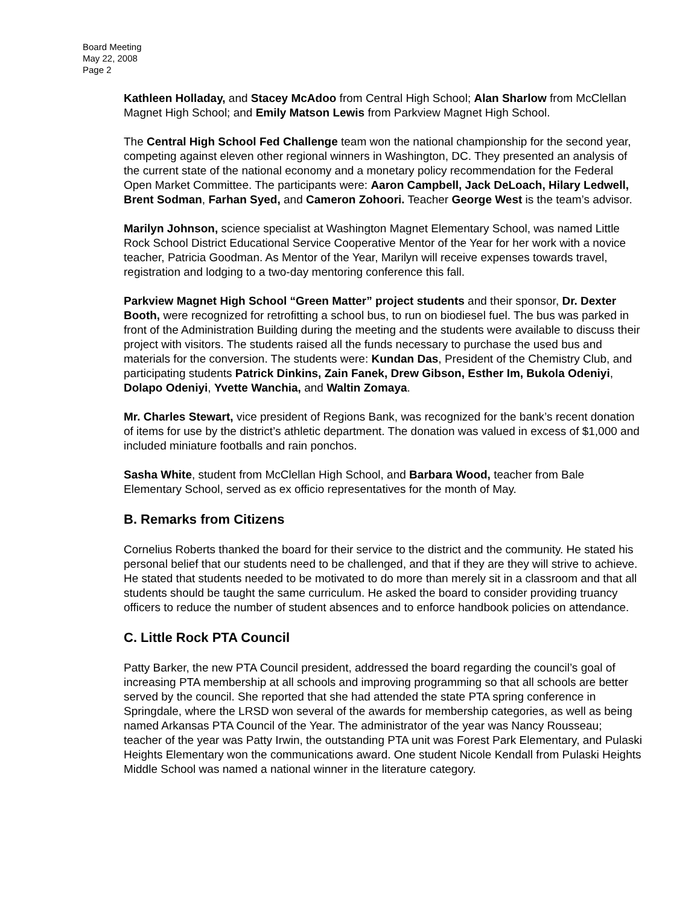Board Meeting
May 22, 2008
Page 2
Kathleen Holladay, and Stacey McAdoo from Central High School; Alan Sharlow from McClellan Magnet High School; and Emily Matson Lewis from Parkview Magnet High School.
The Central High School Fed Challenge team won the national championship for the second year, competing against eleven other regional winners in Washington, DC. They presented an analysis of the current state of the national economy and a monetary policy recommendation for the Federal Open Market Committee. The participants were: Aaron Campbell, Jack DeLoach, Hilary Ledwell, Brent Sodman, Farhan Syed, and Cameron Zohoori. Teacher George West is the team’s advisor.
Marilyn Johnson, science specialist at Washington Magnet Elementary School, was named Little Rock School District Educational Service Cooperative Mentor of the Year for her work with a novice teacher, Patricia Goodman. As Mentor of the Year, Marilyn will receive expenses towards travel, registration and lodging to a two-day mentoring conference this fall.
Parkview Magnet High School “Green Matter” project students and their sponsor, Dr. Dexter Booth, were recognized for retrofitting a school bus, to run on biodiesel fuel. The bus was parked in front of the Administration Building during the meeting and the students were available to discuss their project with visitors. The students raised all the funds necessary to purchase the used bus and materials for the conversion. The students were: Kundan Das, President of the Chemistry Club, and participating students Patrick Dinkins, Zain Fanek, Drew Gibson, Esther Im, Bukola Odeniyi, Dolapo Odeniyi, Yvette Wanchia, and Waltin Zomaya.
Mr. Charles Stewart, vice president of Regions Bank, was recognized for the bank’s recent donation of items for use by the district’s athletic department. The donation was valued in excess of $1,000 and included miniature footballs and rain ponchos.
Sasha White, student from McClellan High School, and Barbara Wood, teacher from Bale Elementary School, served as ex officio representatives for the month of May.
B. Remarks from Citizens
Cornelius Roberts thanked the board for their service to the district and the community. He stated his personal belief that our students need to be challenged, and that if they are they will strive to achieve. He stated that students needed to be motivated to do more than merely sit in a classroom and that all students should be taught the same curriculum. He asked the board to consider providing truancy officers to reduce the number of student absences and to enforce handbook policies on attendance.
C. Little Rock PTA Council
Patty Barker, the new PTA Council president, addressed the board regarding the council’s goal of increasing PTA membership at all schools and improving programming so that all schools are better served by the council. She reported that she had attended the state PTA spring conference in Springdale, where the LRSD won several of the awards for membership categories, as well as being named Arkansas PTA Council of the Year. The administrator of the year was Nancy Rousseau; teacher of the year was Patty Irwin, the outstanding PTA unit was Forest Park Elementary, and Pulaski Heights Elementary won the communications award. One student Nicole Kendall from Pulaski Heights Middle School was named a national winner in the literature category.